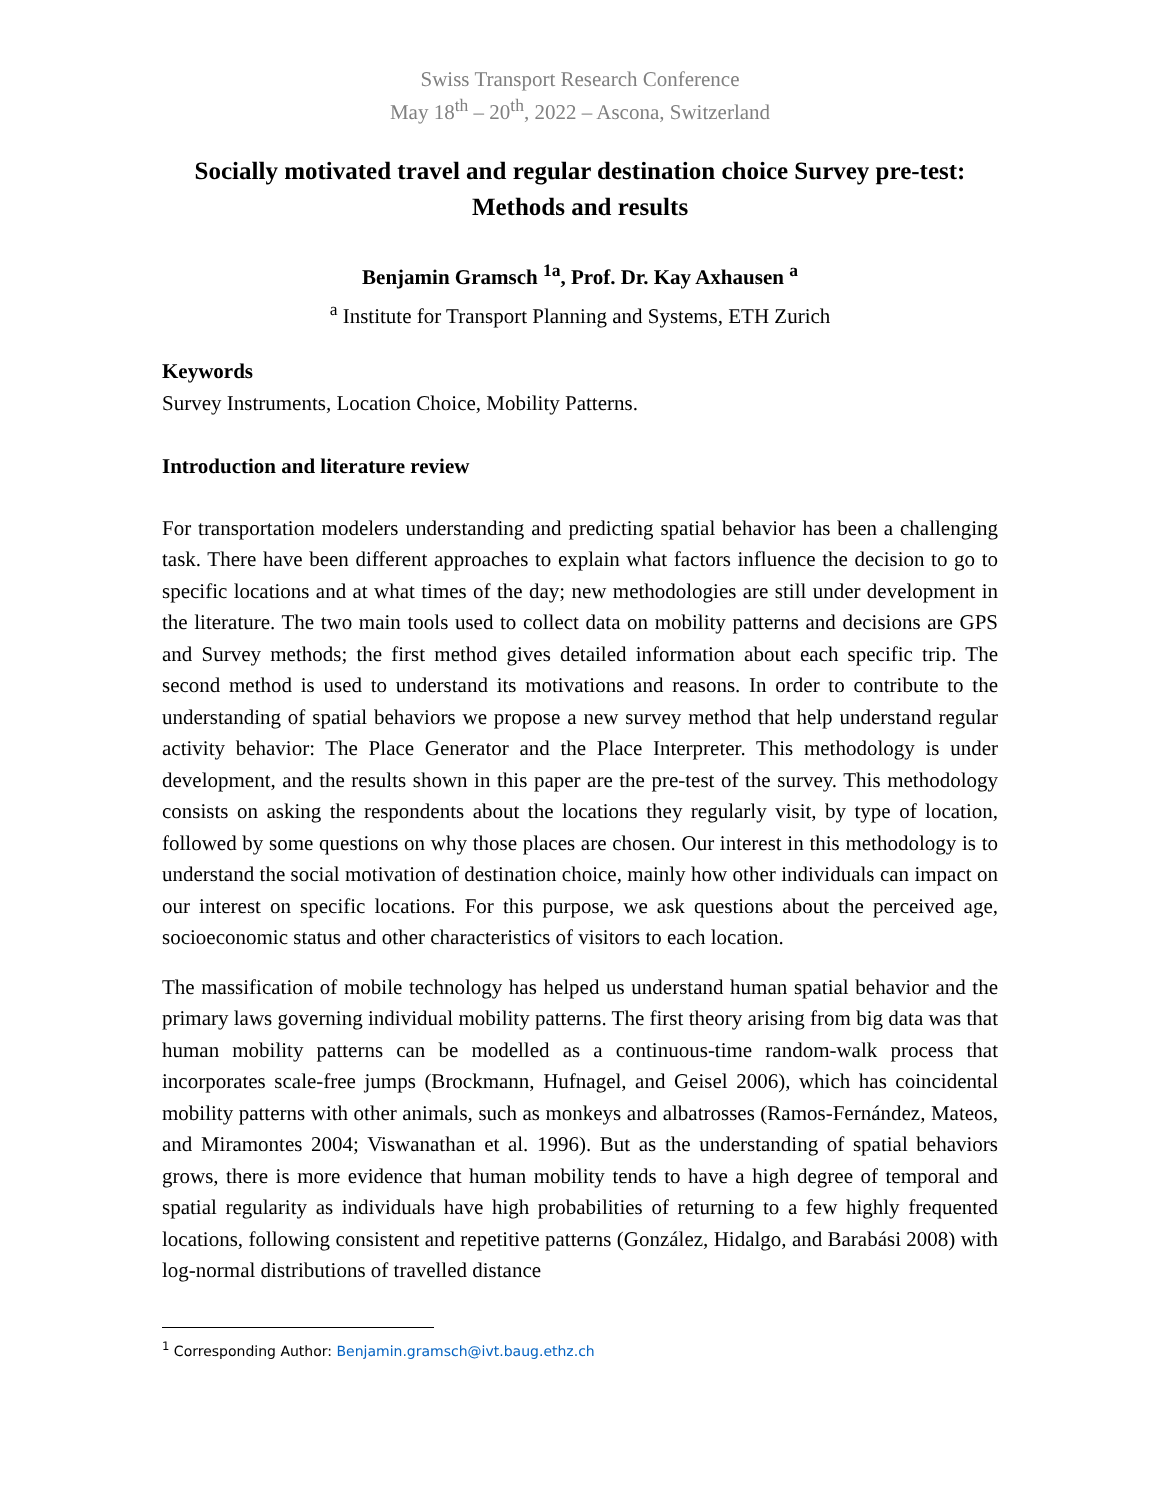Swiss Transport Research Conference
May 18<sup>th</sup> – 20<sup>th</sup>, 2022 – Ascona, Switzerland
Socially motivated travel and regular destination choice Survey pre-test: Methods and results
Benjamin Gramsch <sup>1a</sup>, Prof. Dr. Kay Axhausen <sup>a</sup>
<sup>a</sup> Institute for Transport Planning and Systems, ETH Zurich
Keywords
Survey Instruments, Location Choice, Mobility Patterns.
Introduction and literature review
For transportation modelers understanding and predicting spatial behavior has been a challenging task. There have been different approaches to explain what factors influence the decision to go to specific locations and at what times of the day; new methodologies are still under development in the literature. The two main tools used to collect data on mobility patterns and decisions are GPS and Survey methods; the first method gives detailed information about each specific trip. The second method is used to understand its motivations and reasons. In order to contribute to the understanding of spatial behaviors we propose a new survey method that help understand regular activity behavior: The Place Generator and the Place Interpreter. This methodology is under development, and the results shown in this paper are the pre-test of the survey. This methodology consists on asking the respondents about the locations they regularly visit, by type of location, followed by some questions on why those places are chosen. Our interest in this methodology is to understand the social motivation of destination choice, mainly how other individuals can impact on our interest on specific locations. For this purpose, we ask questions about the perceived age, socioeconomic status and other characteristics of visitors to each location.
The massification of mobile technology has helped us understand human spatial behavior and the primary laws governing individual mobility patterns. The first theory arising from big data was that human mobility patterns can be modelled as a continuous-time random-walk process that incorporates scale-free jumps (Brockmann, Hufnagel, and Geisel 2006), which has coincidental mobility patterns with other animals, such as monkeys and albatrosses (Ramos-Fernández, Mateos, and Miramontes 2004; Viswanathan et al. 1996). But as the understanding of spatial behaviors grows, there is more evidence that human mobility tends to have a high degree of temporal and spatial regularity as individuals have high probabilities of returning to a few highly frequented locations, following consistent and repetitive patterns (González, Hidalgo, and Barabási 2008) with log-normal distributions of travelled distance
<sup>1</sup> Corresponding Author: Benjamin.gramsch@ivt.baug.ethz.ch